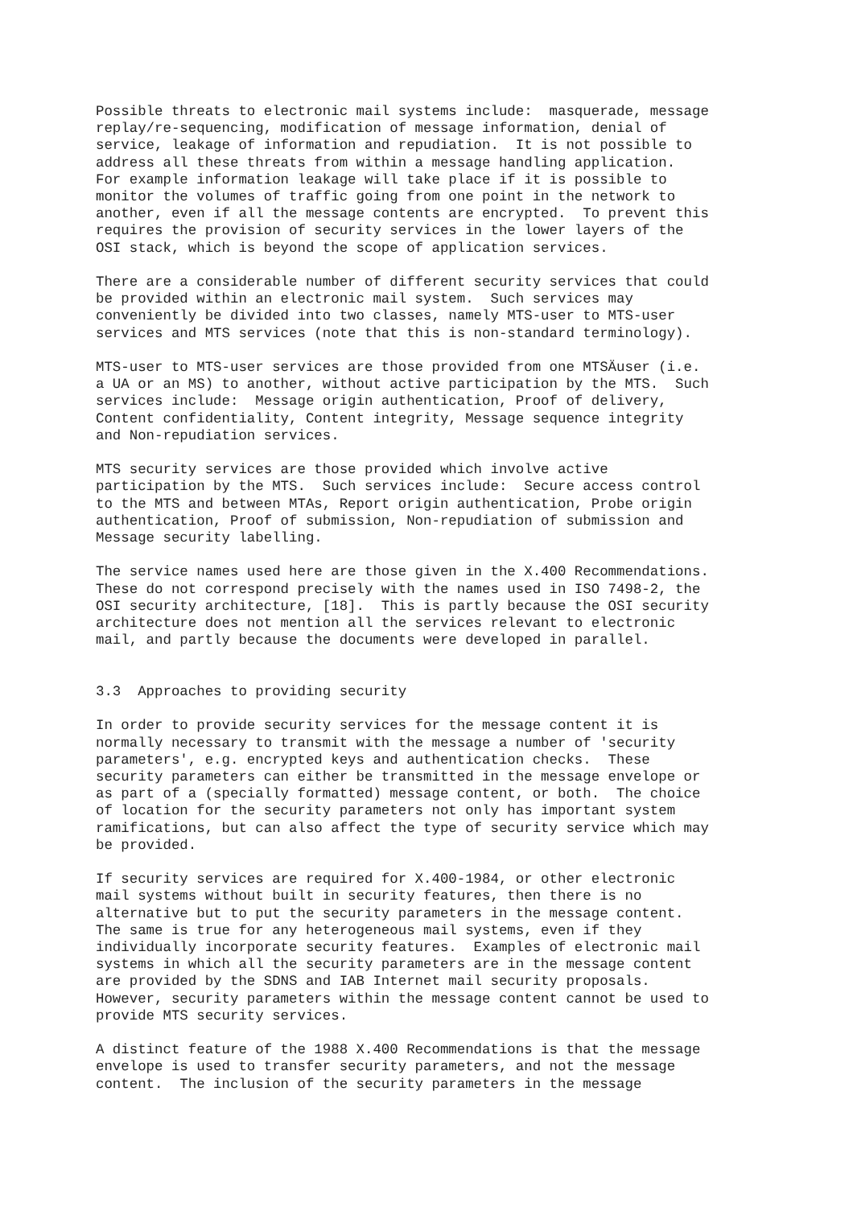Possible threats to electronic mail systems include:  masquerade, message
replay/re-sequencing, modification of message information, denial of
service, leakage of information and repudiation.  It is not possible to
address all these threats from within a message handling application.
For example information leakage will take place if it is possible to
monitor the volumes of traffic going from one point in the network to
another, even if all the message contents are encrypted.  To prevent this
requires the provision of security services in the lower layers of the
OSI stack, which is beyond the scope of application services.

There are a considerable number of different security services that could
be provided within an electronic mail system.  Such services may
conveniently be divided into two classes, namely MTS-user to MTS-user
services and MTS services (note that this is non-standard terminology).

MTS-user to MTS-user services are those provided from one MTSÄuser (i.e.
a UA or an MS) to another, without active participation by the MTS.  Such
services include:  Message origin authentication, Proof of delivery,
Content confidentiality, Content integrity, Message sequence integrity
and Non-repudiation services.

MTS security services are those provided which involve active
participation by the MTS.  Such services include:  Secure access control
to the MTS and between MTAs, Report origin authentication, Probe origin
authentication, Proof of submission, Non-repudiation of submission and
Message security labelling.

The service names used here are those given in the X.400 Recommendations.
These do not correspond precisely with the names used in ISO 7498-2, the
OSI security architecture, [18].  This is partly because the OSI security
architecture does not mention all the services relevant to electronic
mail, and partly because the documents were developed in parallel.


3.3  Approaches to providing security

In order to provide security services for the message content it is
normally necessary to transmit with the message a number of 'security
parameters', e.g. encrypted keys and authentication checks.  These
security parameters can either be transmitted in the message envelope or
as part of a (specially formatted) message content, or both.  The choice
of location for the security parameters not only has important system
ramifications, but can also affect the type of security service which may
be provided.

If security services are required for X.400-1984, or other electronic
mail systems without built in security features, then there is no
alternative but to put the security parameters in the message content.
The same is true for any heterogeneous mail systems, even if they
individually incorporate security features.  Examples of electronic mail
systems in which all the security parameters are in the message content
are provided by the SDNS and IAB Internet mail security proposals.
However, security parameters within the message content cannot be used to
provide MTS security services.

A distinct feature of the 1988 X.400 Recommendations is that the message
envelope is used to transfer security parameters, and not the message
content.  The inclusion of the security parameters in the message